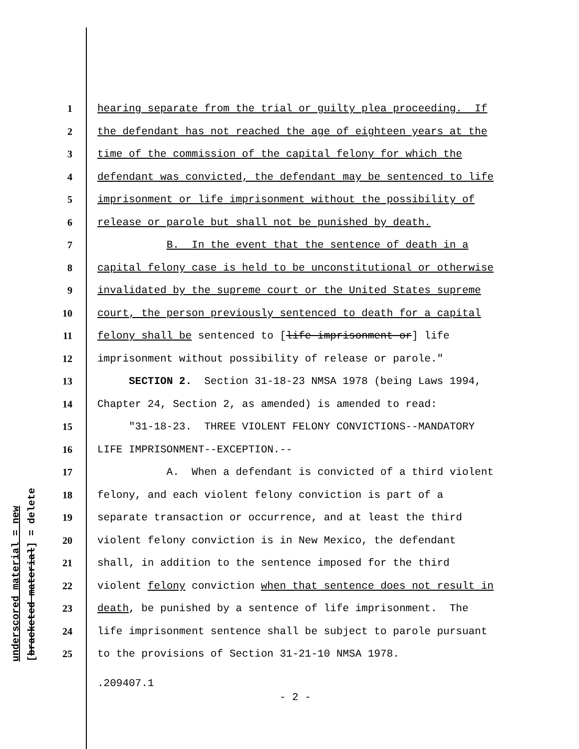underscored material = new [bracketed material] = delete
1 hearing separate from the trial or guilty plea proceeding. If
2 the defendant has not reached the age of eighteen years at the
3 time of the commission of the capital felony for which the
4 defendant was convicted, the defendant may be sentenced to life
5 imprisonment or life imprisonment without the possibility of
6 release or parole but shall not be punished by death.
7 B. In the event that the sentence of death in a
8 capital felony case is held to be unconstitutional or otherwise
9 invalidated by the supreme court or the United States supreme
10 court, the person previously sentenced to death for a capital
11 felony shall be sentenced to [life imprisonment or] life
12 imprisonment without possibility of release or parole."
13 SECTION 2. Section 31-18-23 NMSA 1978 (being Laws 1994,
14 Chapter 24, Section 2, as amended) is amended to read:
15 "31-18-23. THREE VIOLENT FELONY CONVICTIONS--MANDATORY
16 LIFE IMPRISONMENT--EXCEPTION.--
17 A. When a defendant is convicted of a third violent
18 felony, and each violent felony conviction is part of a
19 separate transaction or occurrence, and at least the third
20 violent felony conviction is in New Mexico, the defendant
21 shall, in addition to the sentence imposed for the third
22 violent felony conviction when that sentence does not result in
23 death, be punished by a sentence of life imprisonment. The
24 life imprisonment sentence shall be subject to parole pursuant
25 to the provisions of Section 31-21-10 NMSA 1978.
.209407.1
- 2 -